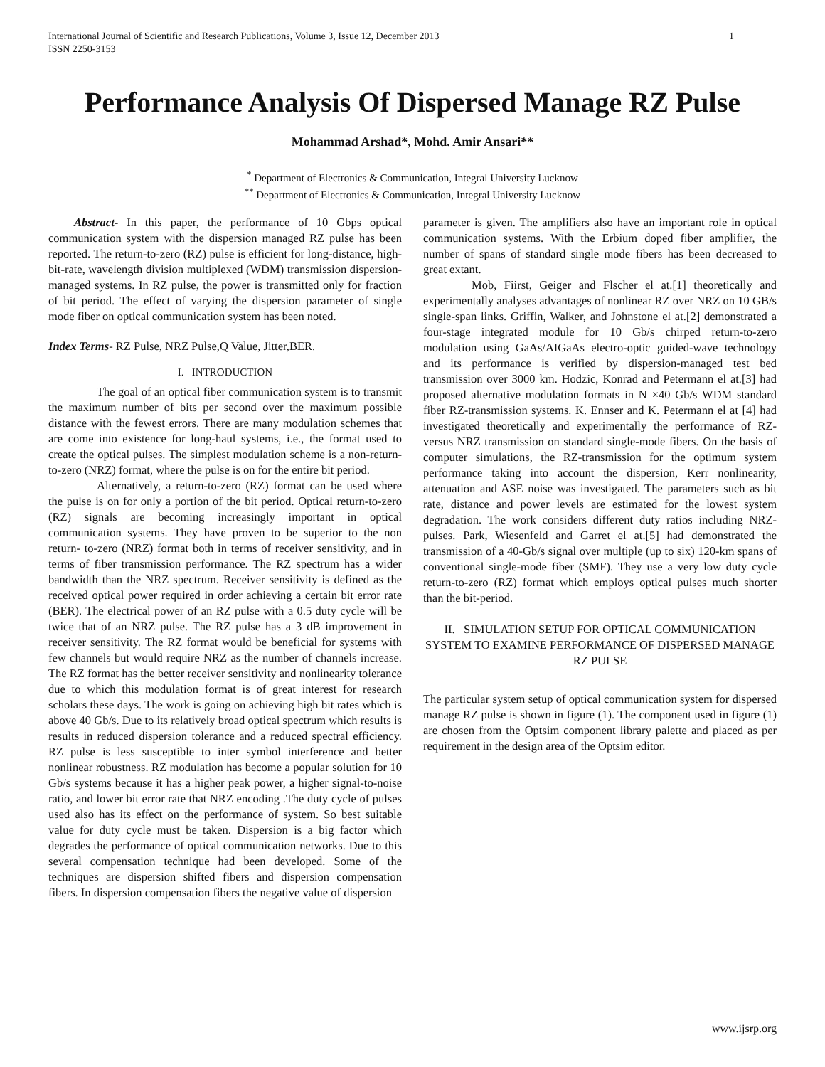International Journal of Scientific and Research Publications, Volume 3, Issue 12, December 2013
ISSN 2250-3153 1
Performance Analysis Of Dispersed Manage RZ Pulse
Mohammad Arshad*, Mohd. Amir Ansari**
<sup>*</sup> Department of Electronics & Communication, Integral University Lucknow
<sup>**</sup> Department of Electronics & Communication, Integral University Lucknow
Abstract- In this paper, the performance of 10 Gbps optical communication system with the dispersion managed RZ pulse has been reported. The return-to-zero (RZ) pulse is efficient for long-distance, high-bit-rate, wavelength division multiplexed (WDM) transmission dispersion-managed systems. In RZ pulse, the power is transmitted only for fraction of bit period. The effect of varying the dispersion parameter of single mode fiber on optical communication system has been noted.
Index Terms- RZ Pulse, NRZ Pulse,Q Value, Jitter,BER.
I. INTRODUCTION
The goal of an optical fiber communication system is to transmit the maximum number of bits per second over the maximum possible distance with the fewest errors. There are many modulation schemes that are come into existence for long-haul systems, i.e., the format used to create the optical pulses. The simplest modulation scheme is a non-return-to-zero (NRZ) format, where the pulse is on for the entire bit period.
Alternatively, a return-to-zero (RZ) format can be used where the pulse is on for only a portion of the bit period. Optical return-to-zero (RZ) signals are becoming increasingly important in optical communication systems. They have proven to be superior to the non return- to-zero (NRZ) format both in terms of receiver sensitivity, and in terms of fiber transmission performance. The RZ spectrum has a wider bandwidth than the NRZ spectrum. Receiver sensitivity is defined as the received optical power required in order achieving a certain bit error rate (BER). The electrical power of an RZ pulse with a 0.5 duty cycle will be twice that of an NRZ pulse. The RZ pulse has a 3 dB improvement in receiver sensitivity. The RZ format would be beneficial for systems with few channels but would require NRZ as the number of channels increase. The RZ format has the better receiver sensitivity and nonlinearity tolerance due to which this modulation format is of great interest for research scholars these days. The work is going on achieving high bit rates which is above 40 Gb/s. Due to its relatively broad optical spectrum which results is results in reduced dispersion tolerance and a reduced spectral efficiency. RZ pulse is less susceptible to inter symbol interference and better nonlinear robustness. RZ modulation has become a popular solution for 10 Gb/s systems because it has a higher peak power, a higher signal-to-noise ratio, and lower bit error rate that NRZ encoding .The duty cycle of pulses used also has its effect on the performance of system. So best suitable value for duty cycle must be taken. Dispersion is a big factor which degrades the performance of optical communication networks. Due to this several compensation technique had been developed. Some of the techniques are dispersion shifted fibers and dispersion compensation fibers. In dispersion compensation fibers the negative value of dispersion
parameter is given. The amplifiers also have an important role in optical communication systems. With the Erbium doped fiber amplifier, the number of spans of standard single mode fibers has been decreased to great extant.
Mob, Fiirst, Geiger and Flscher el at.[1] theoretically and experimentally analyses advantages of nonlinear RZ over NRZ on 10 GB/s single-span links. Griffin, Walker, and Johnstone el at.[2] demonstrated a four-stage integrated module for 10 Gb/s chirped return-to-zero modulation using GaAs/AIGaAs electro-optic guided-wave technology and its performance is verified by dispersion-managed test bed transmission over 3000 km. Hodzic, Konrad and Petermann el at.[3] had proposed alternative modulation formats in N ×40 Gb/s WDM standard fiber RZ-transmission systems. K. Ennser and K. Petermann el at [4] had investigated theoretically and experimentally the performance of RZ- versus NRZ transmission on standard single-mode fibers. On the basis of computer simulations, the RZ-transmission for the optimum system performance taking into account the dispersion, Kerr nonlinearity, attenuation and ASE noise was investigated. The parameters such as bit rate, distance and power levels are estimated for the lowest system degradation. The work considers different duty ratios including NRZ-pulses. Park, Wiesenfeld and Garret el at.[5] had demonstrated the transmission of a 40-Gb/s signal over multiple (up to six) 120-km spans of conventional single-mode fiber (SMF). They use a very low duty cycle return-to-zero (RZ) format which employs optical pulses much shorter than the bit-period.
II. SIMULATION SETUP FOR OPTICAL COMMUNICATION SYSTEM TO EXAMINE PERFORMANCE OF DISPERSED MANAGE RZ PULSE
The particular system setup of optical communication system for dispersed manage RZ pulse is shown in figure (1). The component used in figure (1) are chosen from the Optsim component library palette and placed as per requirement in the design area of the Optsim editor.
www.ijsrp.org